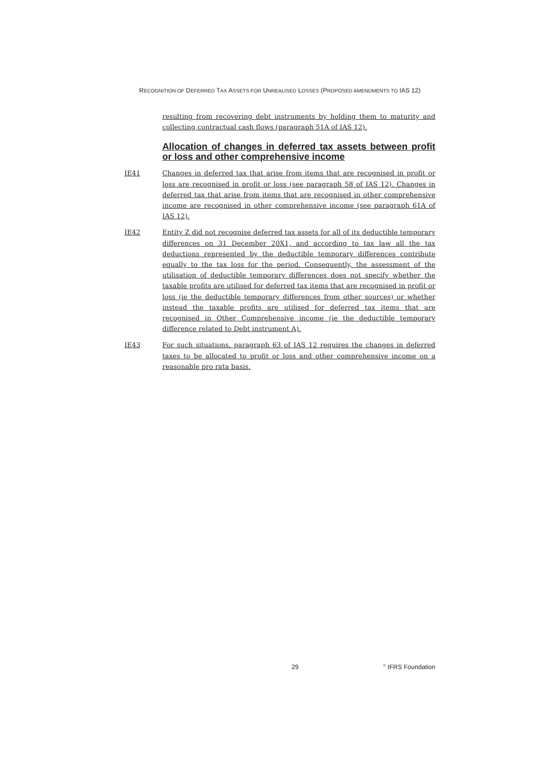RECOGNITION OF DEFERRED TAX ASSETS FOR UNREALISED LOSSES (PROPOSED AMENDMENTS TO IAS 12)
resulting from recovering debt instruments by holding them to maturity and collecting contractual cash flows (paragraph 51A of IAS 12).
Allocation of changes in deferred tax assets between profit or loss and other comprehensive income
IE41 Changes in deferred tax that arise from items that are recognised in profit or loss are recognised in profit or loss (see paragraph 58 of IAS 12). Changes in deferred tax that arise from items that are recognised in other comprehensive income are recognised in other comprehensive income (see paragraph 61A of IAS 12).
IE42 Entity Z did not recognise deferred tax assets for all of its deductible temporary differences on 31 December 20X1, and according to tax law all the tax deductions represented by the deductible temporary differences contribute equally to the tax loss for the period. Consequently, the assessment of the utilisation of deductible temporary differences does not specify whether the taxable profits are utilised for deferred tax items that are recognised in profit or loss (ie the deductible temporary differences from other sources) or whether instead the taxable profits are utilised for deferred tax items that are recognised in Other Comprehensive income (ie the deductible temporary difference related to Debt instrument A).
IE43 For such situations, paragraph 63 of IAS 12 requires the changes in deferred taxes to be allocated to profit or loss and other comprehensive income on a reasonable pro rata basis.
29<sup>©</sup> IFRS Foundation